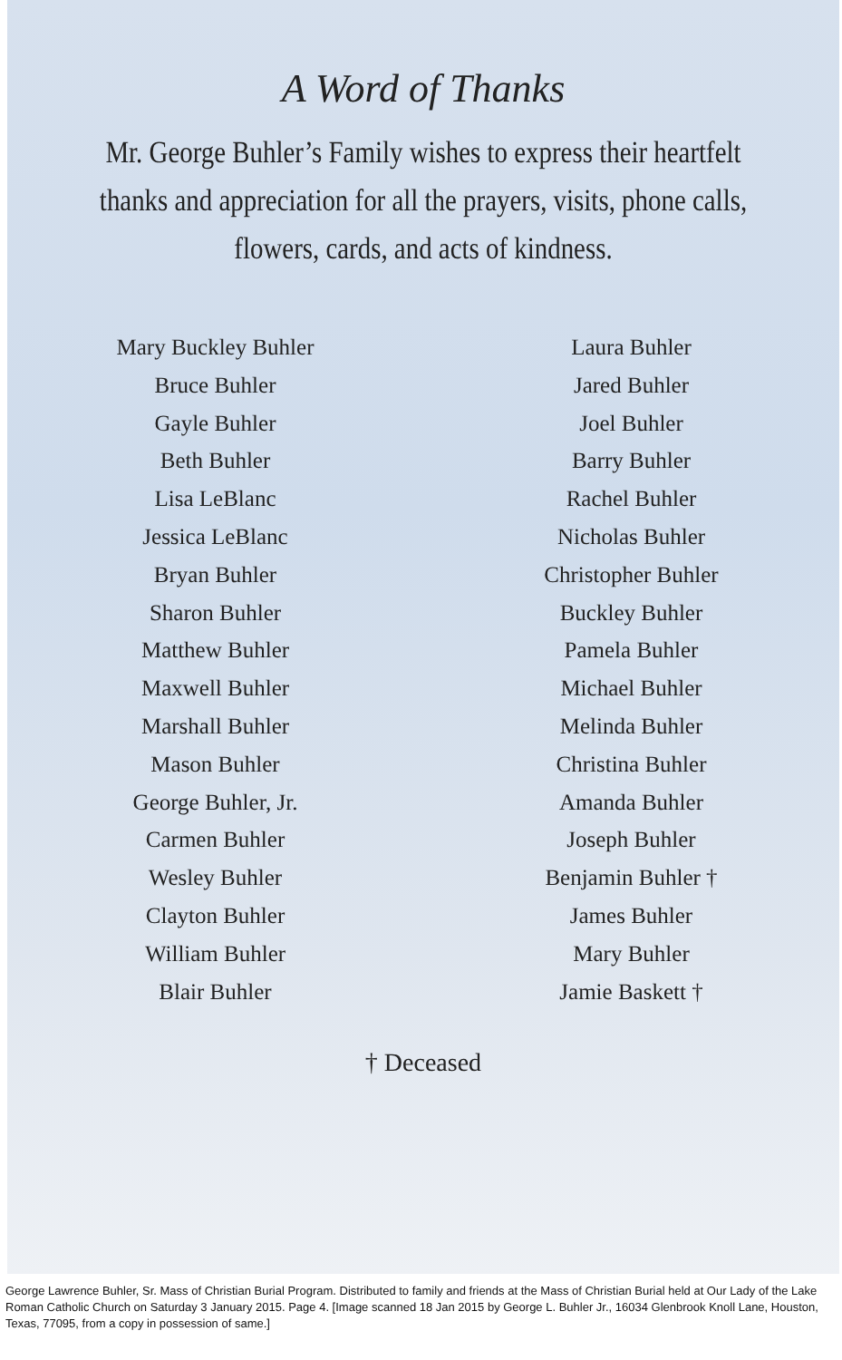A Word of Thanks
Mr. George Buhler’s Family wishes to express their heartfelt thanks and appreciation for all the prayers, visits, phone calls, flowers, cards, and acts of kindness.
Mary Buckley Buhler
Bruce Buhler
Gayle Buhler
Beth Buhler
Lisa LeBlanc
Jessica LeBlanc
Bryan Buhler
Sharon Buhler
Matthew Buhler
Maxwell Buhler
Marshall Buhler
Mason Buhler
George Buhler, Jr.
Carmen Buhler
Wesley Buhler
Clayton Buhler
William Buhler
Blair Buhler
Laura Buhler
Jared Buhler
Joel Buhler
Barry Buhler
Rachel Buhler
Nicholas Buhler
Christopher Buhler
Buckley Buhler
Pamela Buhler
Michael Buhler
Melinda Buhler
Christina Buhler
Amanda Buhler
Joseph Buhler
Benjamin Buhler †
James Buhler
Mary Buhler
Jamie Baskett †
† Deceased
George Lawrence Buhler, Sr. Mass of Christian Burial Program. Distributed to family and friends at the Mass of Christian Burial held at Our Lady of the Lake Roman Catholic Church on Saturday 3 January 2015. Page 4. [Image scanned 18 Jan 2015 by George L. Buhler Jr., 16034 Glenbrook Knoll Lane, Houston, Texas, 77095, from a copy in possession of same.]